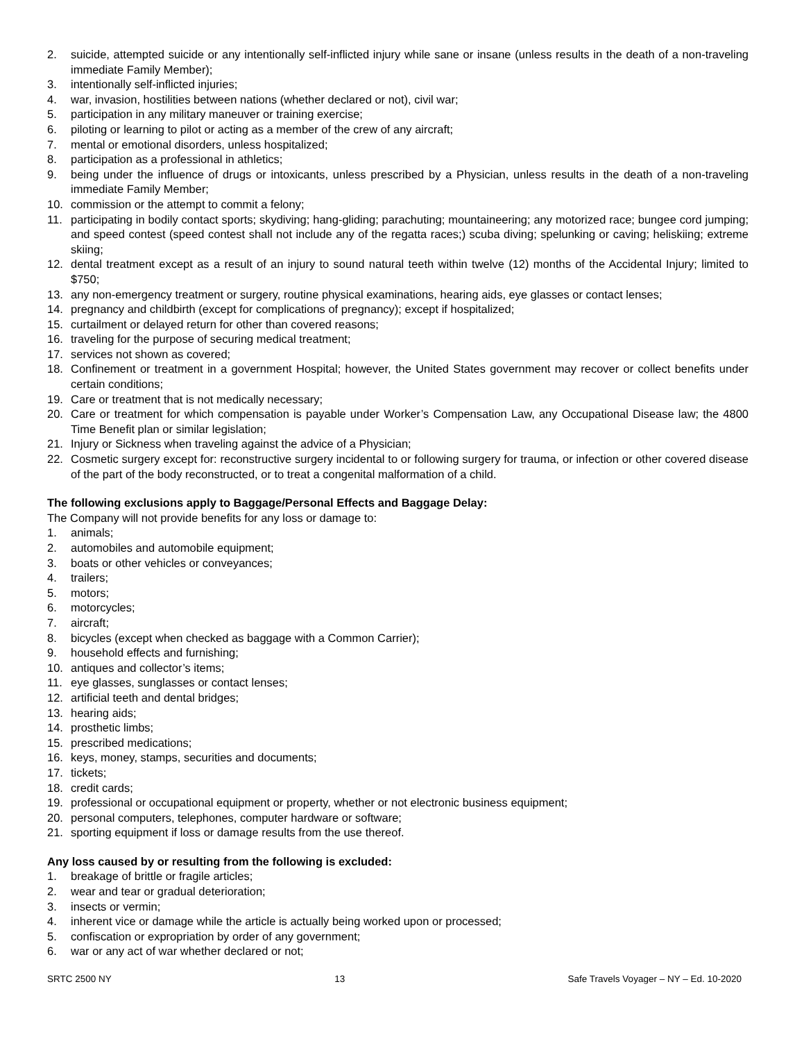2. suicide, attempted suicide or any intentionally self-inflicted injury while sane or insane (unless results in the death of a non-traveling immediate Family Member);
3. intentionally self-inflicted injuries;
4. war, invasion, hostilities between nations (whether declared or not), civil war;
5. participation in any military maneuver or training exercise;
6. piloting or learning to pilot or acting as a member of the crew of any aircraft;
7. mental or emotional disorders, unless hospitalized;
8. participation as a professional in athletics;
9. being under the influence of drugs or intoxicants, unless prescribed by a Physician, unless results in the death of a non-traveling immediate Family Member;
10. commission or the attempt to commit a felony;
11. participating in bodily contact sports; skydiving; hang-gliding; parachuting; mountaineering; any motorized race; bungee cord jumping; and speed contest (speed contest shall not include any of the regatta races;) scuba diving; spelunking or caving; heliskiing; extreme skiing;
12. dental treatment except as a result of an injury to sound natural teeth within twelve (12) months of the Accidental Injury; limited to $750;
13. any non-emergency treatment or surgery, routine physical examinations, hearing aids, eye glasses or contact lenses;
14. pregnancy and childbirth (except for complications of pregnancy); except if hospitalized;
15. curtailment or delayed return for other than covered reasons;
16. traveling for the purpose of securing medical treatment;
17. services not shown as covered;
18. Confinement or treatment in a government Hospital; however, the United States government may recover or collect benefits under certain conditions;
19. Care or treatment that is not medically necessary;
20. Care or treatment for which compensation is payable under Worker’s Compensation Law, any Occupational Disease law; the 4800 Time Benefit plan or similar legislation;
21. Injury or Sickness when traveling against the advice of a Physician;
22. Cosmetic surgery except for: reconstructive surgery incidental to or following surgery for trauma, or infection or other covered disease of the part of the body reconstructed, or to treat a congenital malformation of a child.
The following exclusions apply to Baggage/Personal Effects and Baggage Delay:
The Company will not provide benefits for any loss or damage to:
1. animals;
2. automobiles and automobile equipment;
3. boats or other vehicles or conveyances;
4. trailers;
5. motors;
6. motorcycles;
7. aircraft;
8. bicycles (except when checked as baggage with a Common Carrier);
9. household effects and furnishing;
10. antiques and collector’s items;
11. eye glasses, sunglasses or contact lenses;
12. artificial teeth and dental bridges;
13. hearing aids;
14. prosthetic limbs;
15. prescribed medications;
16. keys, money, stamps, securities and documents;
17. tickets;
18. credit cards;
19. professional or occupational equipment or property, whether or not electronic business equipment;
20. personal computers, telephones, computer hardware or software;
21. sporting equipment if loss or damage results from the use thereof.
Any loss caused by or resulting from the following is excluded:
1. breakage of brittle or fragile articles;
2. wear and tear or gradual deterioration;
3. insects or vermin;
4. inherent vice or damage while the article is actually being worked upon or processed;
5. confiscation or expropriation by order of any government;
6. war or any act of war whether declared or not;
SRTC 2500 NY 13 Safe Travels Voyager – NY – Ed. 10-2020